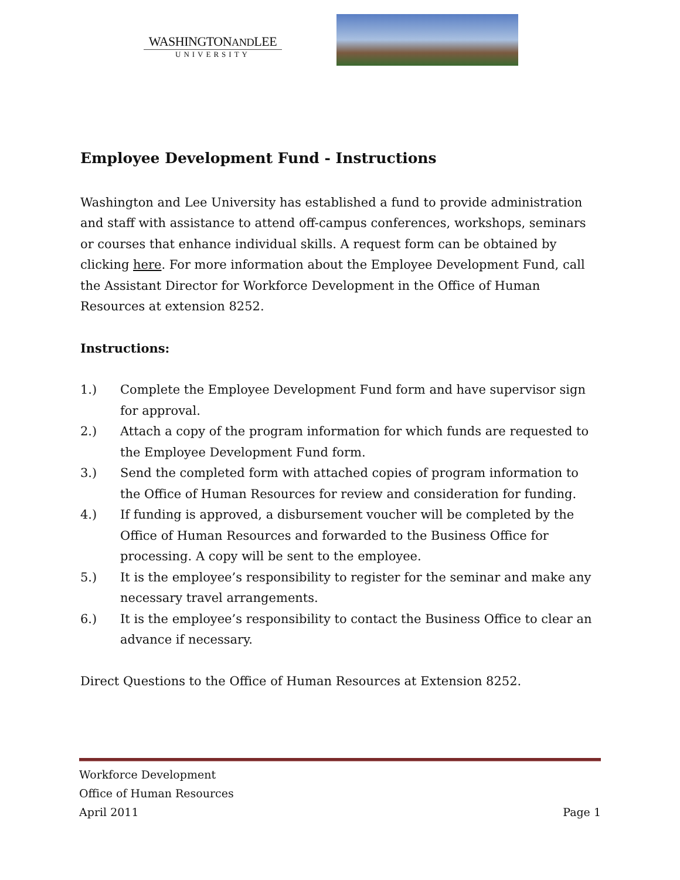WASHINGTONANDLEE
UNIVERSITY
Employee Development Fund - Instructions
Washington and Lee University has established a fund to provide administration and staff with assistance to attend off-campus conferences, workshops, seminars or courses that enhance individual skills. A request form can be obtained by clicking here. For more information about the Employee Development Fund, call the Assistant Director for Workforce Development in the Office of Human Resources at extension 8252.
Instructions:
1.) Complete the Employee Development Fund form and have supervisor sign for approval.
2.) Attach a copy of the program information for which funds are requested to the Employee Development Fund form.
3.) Send the completed form with attached copies of program information to the Office of Human Resources for review and consideration for funding.
4.) If funding is approved, a disbursement voucher will be completed by the Office of Human Resources and forwarded to the Business Office for processing. A copy will be sent to the employee.
5.) It is the employee’s responsibility to register for the seminar and make any necessary travel arrangements.
6.) It is the employee’s responsibility to contact the Business Office to clear an advance if necessary.
Direct Questions to the Office of Human Resources at Extension 8252.
Workforce Development
Office of Human Resources
April 2011 Page 1